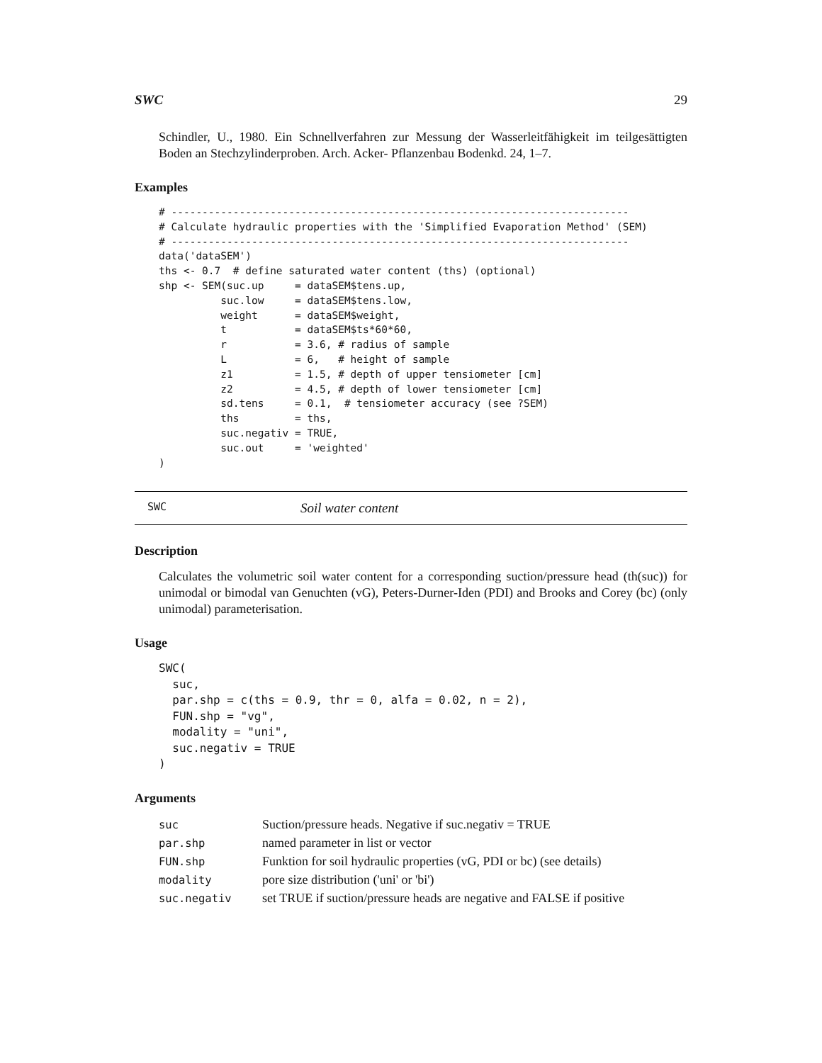SWC 29
Schindler, U., 1980. Ein Schnellverfahren zur Messung der Wasserleitfähigkeit im teilgesättigten Boden an Stechzylinderproben. Arch. Acker- Pflanzenbau Bodenkd. 24, 1–7.
Examples
# --------------------------------------------------------------------------
# Calculate hydraulic properties with the 'Simplified Evaporation Method' (SEM)
# --------------------------------------------------------------------------
data('dataSEM')
ths <- 0.7  # define saturated water content (ths) (optional)
shp <- SEM(suc.up     = dataSEM$tens.up,
          suc.low     = dataSEM$tens.low,
          weight      = dataSEM$weight,
          t           = dataSEM$ts*60*60,
          r           = 3.6, # radius of sample
          L           = 6,   # height of sample
          z1          = 1.5, # depth of upper tensiometer [cm]
          z2          = 4.5, # depth of lower tensiometer [cm]
          sd.tens     = 0.1,  # tensiometer accuracy (see ?SEM)
          ths         = ths,
          suc.negativ = TRUE,
          suc.out     = 'weighted'
)
SWC Soil water content
Description
Calculates the volumetric soil water content for a corresponding suction/pressure head (th(suc)) for unimodal or bimodal van Genuchten (vG), Peters-Durner-Iden (PDI) and Brooks and Corey (bc) (only unimodal) parameterisation.
Usage
SWC(
  suc,
  par.shp = c(ths = 0.9, thr = 0, alfa = 0.02, n = 2),
  FUN.shp = "vg",
  modality = "uni",
  suc.negativ = TRUE
)
Arguments
| suc | Suction/pressure heads. Negative if suc.negativ = TRUE |
| par.shp | named parameter in list or vector |
| FUN.shp | Funktion for soil hydraulic properties (vG, PDI or bc) (see details) |
| modality | pore size distribution ('uni' or 'bi') |
| suc.negativ | set TRUE if suction/pressure heads are negative and FALSE if positive |